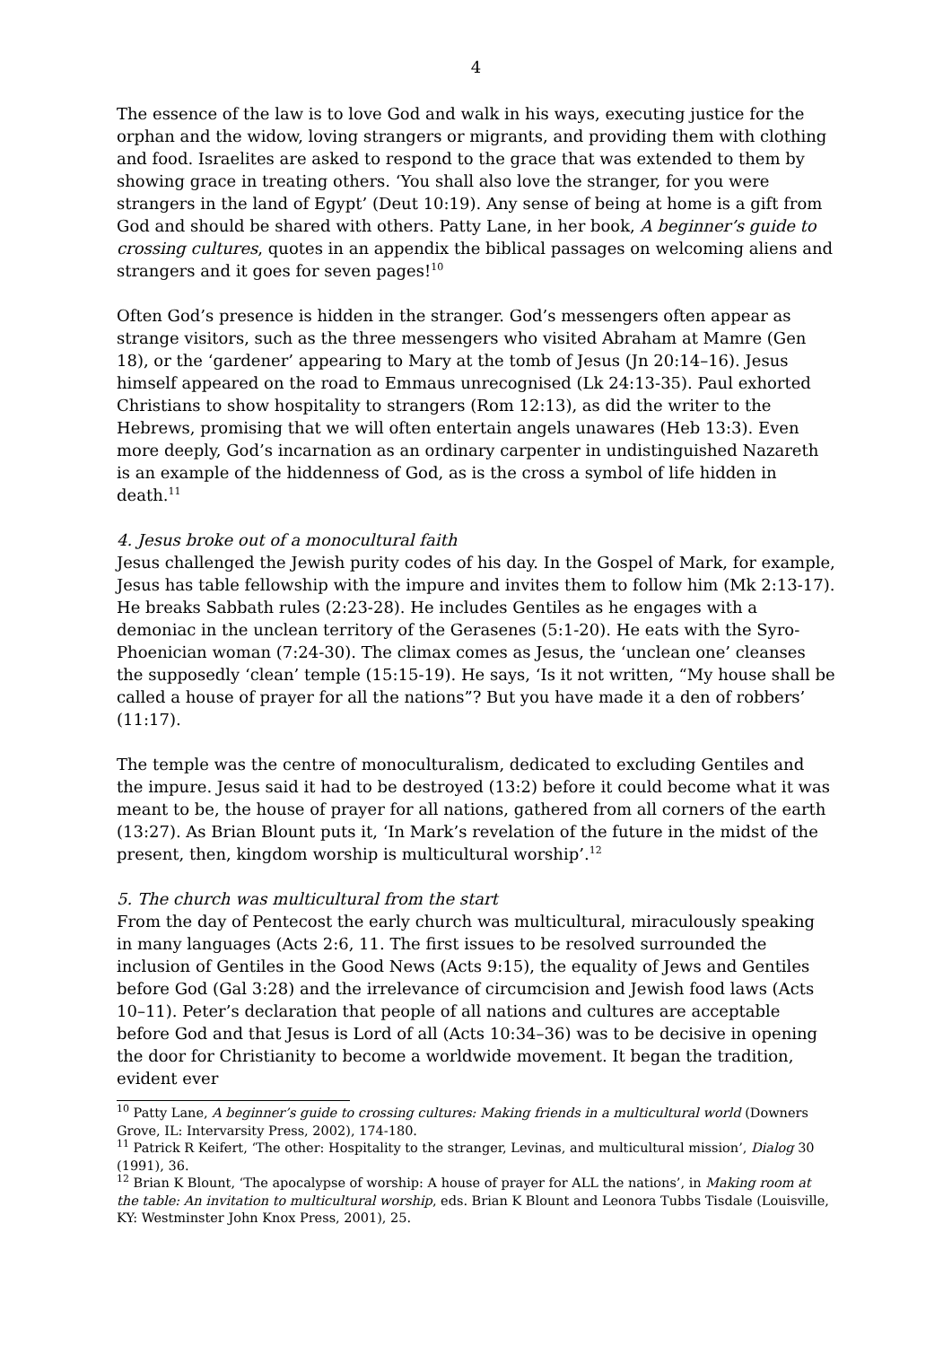4
The essence of the law is to love God and walk in his ways, executing justice for the orphan and the widow, loving strangers or migrants, and providing them with clothing and food. Israelites are asked to respond to the grace that was extended to them by showing grace in treating others. ‘You shall also love the stranger, for you were strangers in the land of Egypt’ (Deut 10:19). Any sense of being at home is a gift from God and should be shared with others. Patty Lane, in her book, A beginner’s guide to crossing cultures, quotes in an appendix the biblical passages on welcoming aliens and strangers and it goes for seven pages!<sup>10</sup>
Often God’s presence is hidden in the stranger. God’s messengers often appear as strange visitors, such as the three messengers who visited Abraham at Mamre (Gen 18), or the ‘gardener’ appearing to Mary at the tomb of Jesus (Jn 20:14–16). Jesus himself appeared on the road to Emmaus unrecognised (Lk 24:13-35). Paul exhorted Christians to show hospitality to strangers (Rom 12:13), as did the writer to the Hebrews, promising that we will often entertain angels unawares (Heb 13:3). Even more deeply, God’s incarnation as an ordinary carpenter in undistinguished Nazareth is an example of the hiddenness of God, as is the cross a symbol of life hidden in death.<sup>11</sup>
4. Jesus broke out of a monocultural faith
Jesus challenged the Jewish purity codes of his day. In the Gospel of Mark, for example, Jesus has table fellowship with the impure and invites them to follow him (Mk 2:13-17). He breaks Sabbath rules (2:23-28). He includes Gentiles as he engages with a demoniac in the unclean territory of the Gerasenes (5:1-20). He eats with the Syro-Phoenician woman (7:24-30). The climax comes as Jesus, the ‘unclean one’ cleanses the supposedly ‘clean’ temple (15:15-19). He says, ‘Is it not written, “My house shall be called a house of prayer for all the nations”? But you have made it a den of robbers’ (11:17).
The temple was the centre of monoculturalism, dedicated to excluding Gentiles and the impure. Jesus said it had to be destroyed (13:2) before it could become what it was meant to be, the house of prayer for all nations, gathered from all corners of the earth (13:27). As Brian Blount puts it, ‘In Mark’s revelation of the future in the midst of the present, then, kingdom worship is multicultural worship’.<sup>12</sup>
5. The church was multicultural from the start
From the day of Pentecost the early church was multicultural, miraculously speaking in many languages (Acts 2:6, 11. The first issues to be resolved surrounded the inclusion of Gentiles in the Good News (Acts 9:15), the equality of Jews and Gentiles before God (Gal 3:28) and the irrelevance of circumcision and Jewish food laws (Acts 10–11). Peter’s declaration that people of all nations and cultures are acceptable before God and that Jesus is Lord of all (Acts 10:34–36) was to be decisive in opening the door for Christianity to become a worldwide movement. It began the tradition, evident ever
<sup>10</sup> Patty Lane, A beginner’s guide to crossing cultures: Making friends in a multicultural world (Downers Grove, IL: Intervarsity Press, 2002), 174-180.
<sup>11</sup> Patrick R Keifert, ‘The other: Hospitality to the stranger, Levinas, and multicultural mission’, Dialog 30 (1991), 36.
<sup>12</sup> Brian K Blount, ‘The apocalypse of worship: A house of prayer for ALL the nations’, in Making room at the table: An invitation to multicultural worship, eds. Brian K Blount and Leonora Tubbs Tisdale (Louisville, KY: Westminster John Knox Press, 2001), 25.